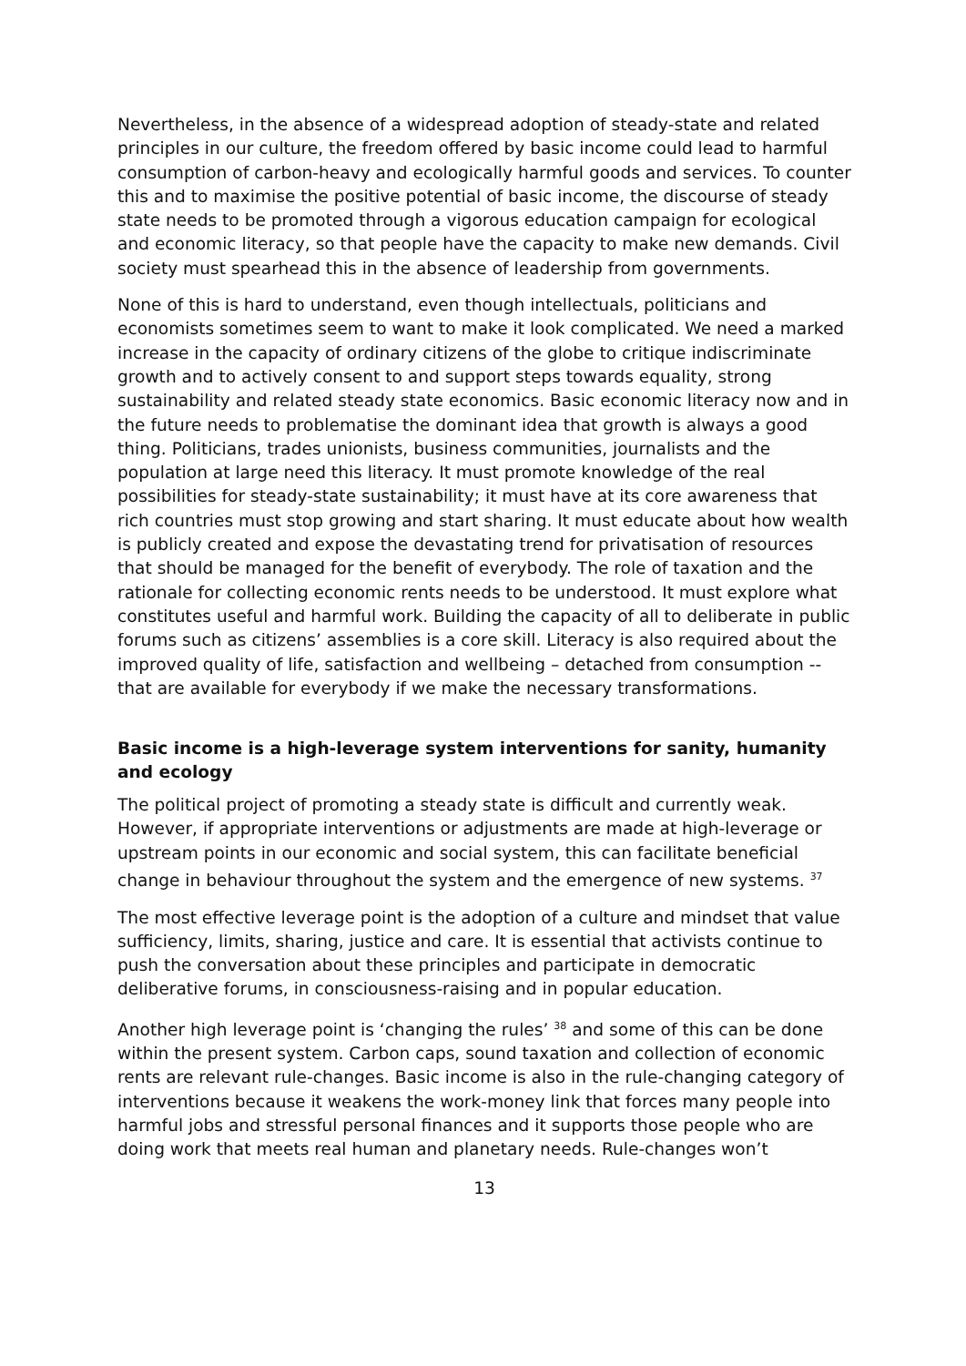Nevertheless, in the absence of a widespread adoption of steady-state and related principles in our culture, the freedom offered by basic income could lead to harmful consumption of carbon-heavy and ecologically harmful goods and services. To counter this and to maximise the positive potential of basic income, the discourse of steady state needs to be promoted through a vigorous education campaign for ecological and economic literacy, so that people have the capacity to make new demands. Civil society must spearhead this in the absence of leadership from governments.
None of this is hard to understand, even though intellectuals, politicians and economists sometimes seem to want to make it look complicated. We need a marked increase in the capacity of ordinary citizens of the globe to critique indiscriminate growth and to actively consent to and support steps towards equality, strong sustainability and related steady state economics. Basic economic literacy now and in the future needs to problematise the dominant idea that growth is always a good thing. Politicians, trades unionists, business communities, journalists and the population at large need this literacy. It must promote knowledge of the real possibilities for steady-state sustainability; it must have at its core awareness that rich countries must stop growing and start sharing. It must educate about how wealth is publicly created and expose the devastating trend for privatisation of resources that should be managed for the benefit of everybody. The role of taxation and the rationale for collecting economic rents needs to be understood. It must explore what constitutes useful and harmful work. Building the capacity of all to deliberate in public forums such as citizens’ assemblies is a core skill. Literacy is also required about the improved quality of life, satisfaction and wellbeing – detached from consumption -- that are available for everybody if we make the necessary transformations.
Basic income is a high-leverage system interventions for sanity, humanity and ecology
The political project of promoting a steady state is difficult and currently weak. However, if appropriate interventions or adjustments are made at high-leverage or upstream points in our economic and social system, this can facilitate beneficial change in behaviour throughout the system and the emergence of new systems. <sup>37</sup>
The most effective leverage point is the adoption of a culture and mindset that value sufficiency, limits, sharing, justice and care. It is essential that activists continue to push the conversation about these principles and participate in democratic deliberative forums, in consciousness-raising and in popular education.
Another high leverage point is ‘changing the rules’ <sup>38</sup> and some of this can be done within the present system. Carbon caps, sound taxation and collection of economic rents are relevant rule-changes. Basic income is also in the rule-changing category of interventions because it weakens the work-money link that forces many people into harmful jobs and stressful personal finances and it supports those people who are doing work that meets real human and planetary needs. Rule-changes won’t
13